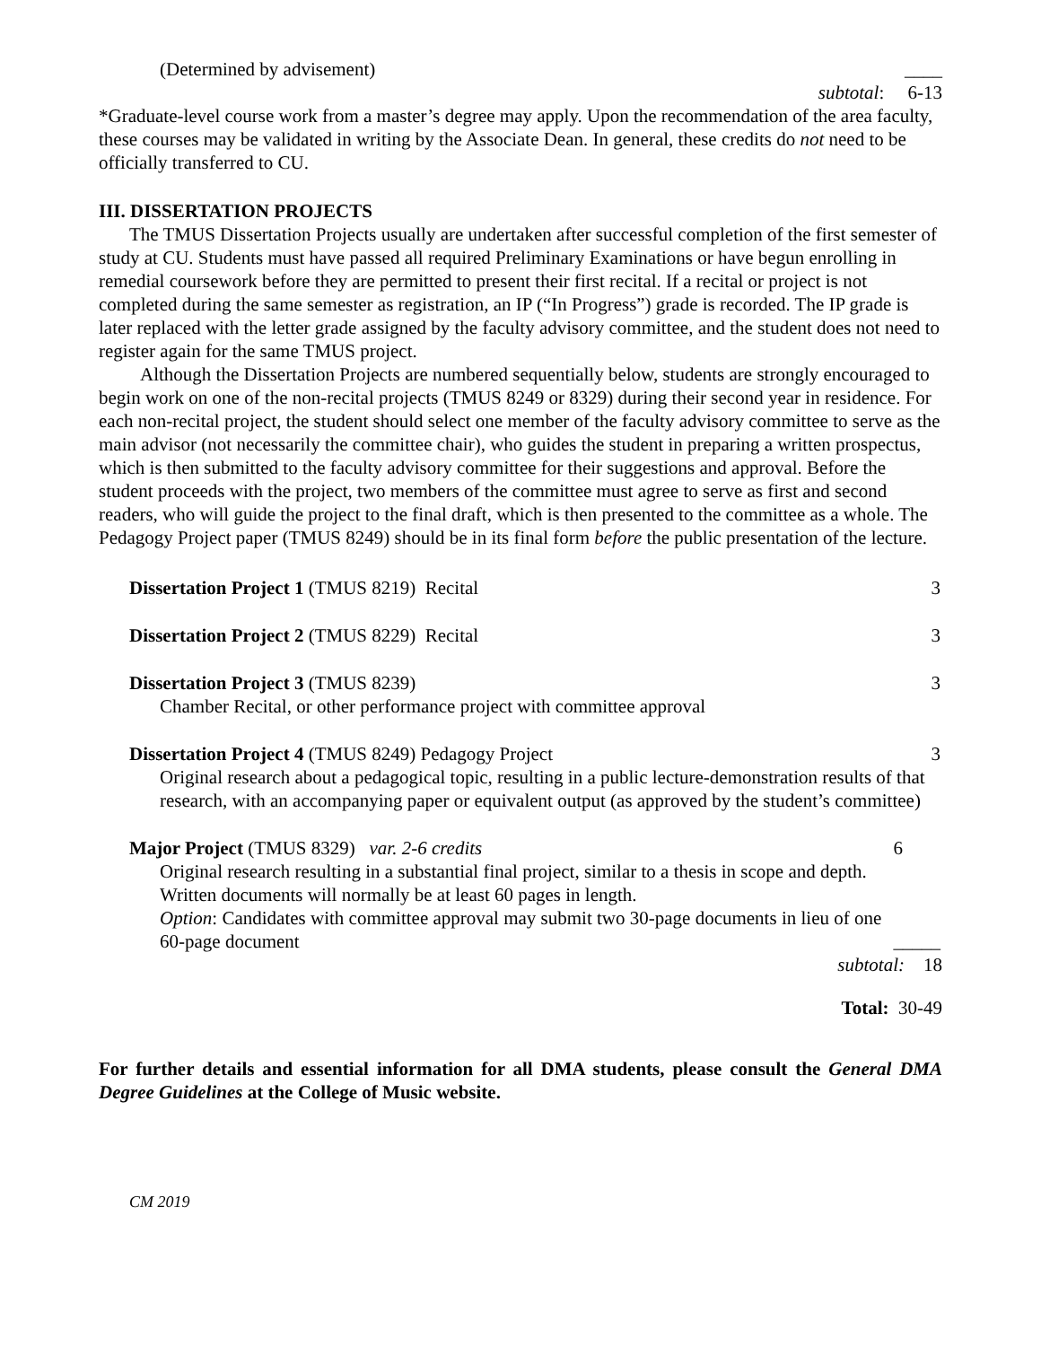(Determined by advisement) ____
subtotal: 6-13
*Graduate-level course work from a master’s degree may apply. Upon the recommendation of the area faculty, these courses may be validated in writing by the Associate Dean. In general, these credits do not need to be officially transferred to CU.
III. DISSERTATION PROJECTS
The TMUS Dissertation Projects usually are undertaken after successful completion of the first semester of study at CU. Students must have passed all required Preliminary Examinations or have begun enrolling in remedial coursework before they are permitted to present their first recital. If a recital or project is not completed during the same semester as registration, an IP (“In Progress”) grade is recorded. The IP grade is later replaced with the letter grade assigned by the faculty advisory committee, and the student does not need to register again for the same TMUS project.
Although the Dissertation Projects are numbered sequentially below, students are strongly encouraged to begin work on one of the non-recital projects (TMUS 8249 or 8329) during their second year in residence. For each non-recital project, the student should select one member of the faculty advisory committee to serve as the main advisor (not necessarily the committee chair), who guides the student in preparing a written prospectus, which is then submitted to the faculty advisory committee for their suggestions and approval. Before the student proceeds with the project, two members of the committee must agree to serve as first and second readers, who will guide the project to the final draft, which is then presented to the committee as a whole. The Pedagogy Project paper (TMUS 8249) should be in its final form before the public presentation of the lecture.
Dissertation Project 1 (TMUS 8219) Recital
3
Dissertation Project 2 (TMUS 8229) Recital
3
Dissertation Project 3 (TMUS 8239)
Chamber Recital, or other performance project with committee approval
3
Dissertation Project 4 (TMUS 8249) Pedagogy Project
Original research about a pedagogical topic, resulting in a public lecture-demonstration results of that research, with an accompanying paper or equivalent output (as approved by the student’s committee)
3
Major Project (TMUS 8329) var. 2-6 credits
Original research resulting in a substantial final project, similar to a thesis in scope and depth. Written documents will normally be at least 60 pages in length.
Option: Candidates with committee approval may submit two 30-page documents in lieu of one 60-page document
6
_____
subtotal: 18
Total: 30-49
For further details and essential information for all DMA students, please consult the General DMA Degree Guidelines at the College of Music website.
CM 2019